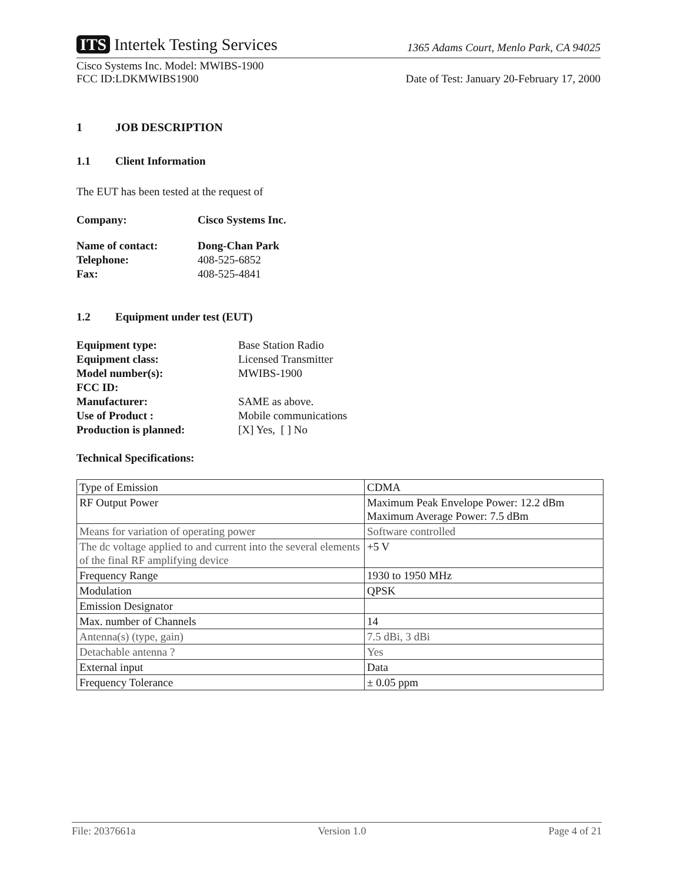ITS Intertek Testing Services
1365 Adams Court, Menlo Park, CA 94025
Cisco Systems Inc. Model: MWIBS-1900
FCC ID:LDKMWIBS1900
Date of Test: January 20-February 17, 2000
1 JOB DESCRIPTION
1.1 Client Information
The EUT has been tested at the request of
| Company: | Cisco Systems Inc. |
| Name of contact: | Dong-Chan Park |
| Telephone: | 408-525-6852 |
| Fax: | 408-525-4841 |
1.2 Equipment under test (EUT)
| Equipment type: | Base Station Radio |
| Equipment class: | Licensed Transmitter |
| Model number(s): | MWIBS-1900 |
| FCC ID: | |
| Manufacturer: | SAME as above. |
| Use of Product : | Mobile communications |
| Production is planned: | [X] Yes, [ ] No |
Technical Specifications:
| Type of Emission | CDMA |
| RF Output Power | Maximum Peak Envelope Power: 12.2 dBm Maximum Average Power: 7.5 dBm |
| Means for variation of operating power | Software controlled |
| The dc voltage applied to and current into the several elements of the final RF amplifying device | +5 V |
| Frequency Range | 1930 to 1950 MHz |
| Modulation | QPSK |
| Emission Designator | |
| Max. number of Channels | 14 |
| Antenna(s) (type, gain) | 7.5 dBi, 3 dBi |
| Detachable antenna ? | Yes |
| External input | Data |
| Frequency Tolerance | ± 0.05 ppm |
File: 2037661a Version 1.0 Page 4 of 21